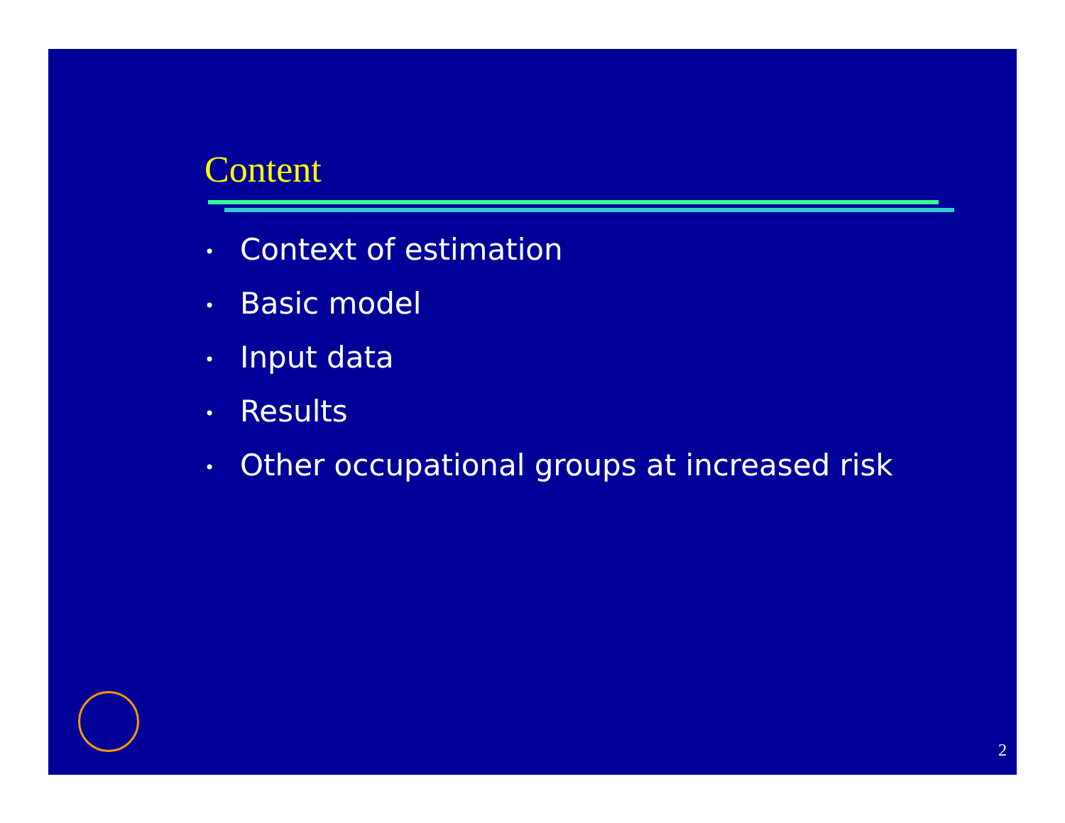Content
• Context of estimation
• Basic model
• Input data
• Results
• Other occupational groups at increased risk
2